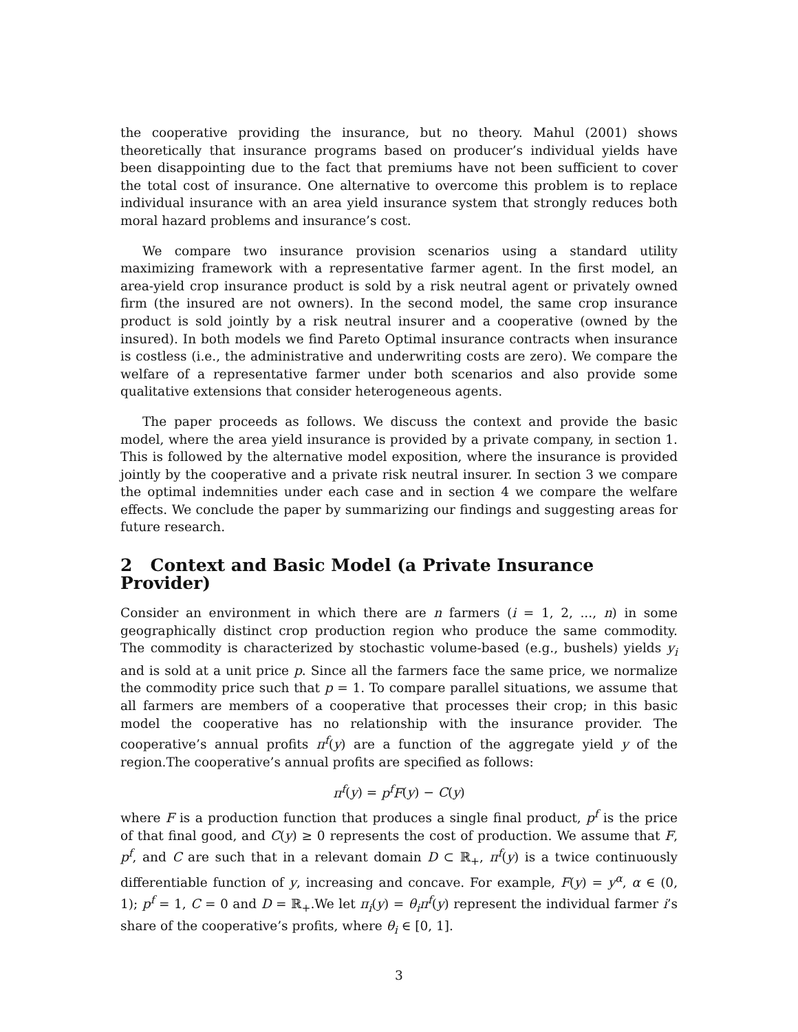the cooperative providing the insurance, but no theory. Mahul (2001) shows theoretically that insurance programs based on producer’s individual yields have been disappointing due to the fact that premiums have not been sufficient to cover the total cost of insurance. One alternative to overcome this problem is to replace individual insurance with an area yield insurance system that strongly reduces both moral hazard problems and insurance’s cost.
We compare two insurance provision scenarios using a standard utility maximizing framework with a representative farmer agent. In the first model, an area-yield crop insurance product is sold by a risk neutral agent or privately owned firm (the insured are not owners). In the second model, the same crop insurance product is sold jointly by a risk neutral insurer and a cooperative (owned by the insured). In both models we find Pareto Optimal insurance contracts when insurance is costless (i.e., the administrative and underwriting costs are zero). We compare the welfare of a representative farmer under both scenarios and also provide some qualitative extensions that consider heterogeneous agents.
The paper proceeds as follows. We discuss the context and provide the basic model, where the area yield insurance is provided by a private company, in section 1. This is followed by the alternative model exposition, where the insurance is provided jointly by the cooperative and a private risk neutral insurer. In section 3 we compare the optimal indemnities under each case and in section 4 we compare the welfare effects. We conclude the paper by summarizing our findings and suggesting areas for future research.
2 Context and Basic Model (a Private Insurance Provider)
Consider an environment in which there are n farmers (i = 1, 2, ..., n) in some geographically distinct crop production region who produce the same commodity. The commodity is characterized by stochastic volume-based (e.g., bushels) yields y<sub>i</sub> and is sold at a unit price p. Since all the farmers face the same price, we normalize the commodity price such that p = 1. To compare parallel situations, we assume that all farmers are members of a cooperative that processes their crop; in this basic model the cooperative has no relationship with the insurance provider. The cooperative’s annual profits π<sup>f</sup>(y) are a function of the aggregate yield y of the region.The cooperative’s annual profits are specified as follows:
π<sup>f</sup>(y) = p<sup>f</sup>F(y) − C(y)
where F is a production function that produces a single final product, p<sup>f</sup> is the price of that final good, and C(y) ≥ 0 represents the cost of production. We assume that F, p<sup>f</sup>, and C are such that in a relevant domain D ⊂ ℝ<sub>+</sub>, π<sup>f</sup>(y) is a twice continuously differentiable function of y, increasing and concave. For example, F(y) = y<sup>α</sup>, α ∈ (0, 1); p<sup>f</sup> = 1, C = 0 and D = ℝ<sub>+</sub>.We let π<sub>i</sub>(y) = θ<sub>i</sub>π<sup>f</sup>(y) represent the individual farmer i’s share of the cooperative’s profits, where θ<sub>i</sub> ∈ [0, 1].
3